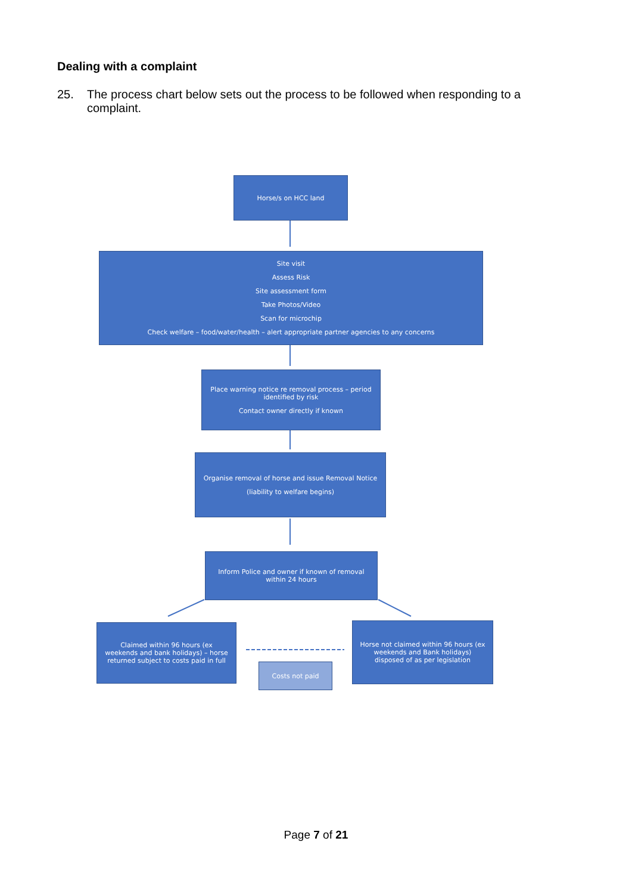Dealing with a complaint
25. The process chart below sets out the process to be followed when responding to a complaint.
Horse/s on HCC land
Site visit
Assess Risk
Site assessment form
Take Photos/Video
Scan for microchip
Check welfare – food/water/health – alert appropriate partner agencies to any concerns
Place warning notice re removal process – period identified by risk
Contact owner directly if known
Organise removal of horse and issue Removal Notice
(liability to welfare begins)
Inform Police and owner if known of removal within 24 hours
Claimed within 96 hours (ex weekends and bank holidays) – horse returned subject to costs paid in full
Costs not paid
Horse not claimed within 96 hours (ex weekends and Bank holidays) disposed of as per legislation
Page 7 of 21